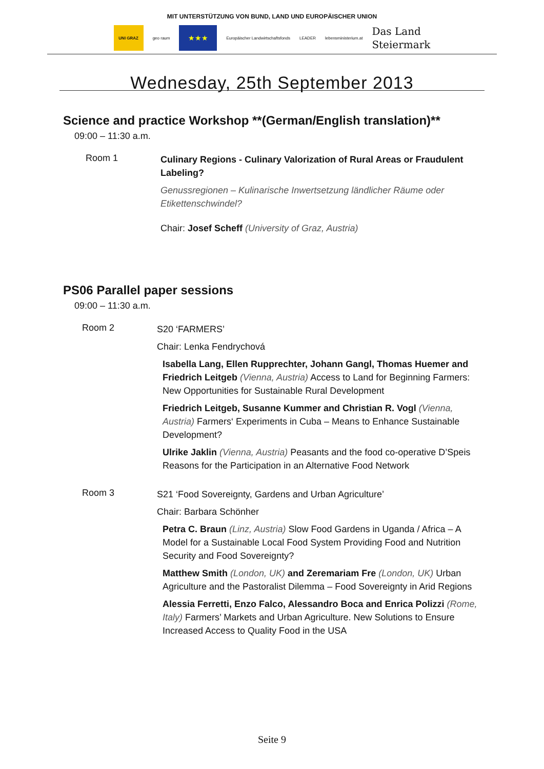MIT UNTERSTÜTZUNG VON BUND, LAND UND EUROPÄISCHER UNION
UNI GRAZ
geo raum
★★★
Europäischer Landwirtschaftsfonds
LEADER lebensministerium.at
Das Land
Steiermark
Wednesday, 25th September 2013
Science and practice Workshop **(German/English translation)**
09:00 – 11:30 a.m.
Room 1
Culinary Regions - Culinary Valorization of Rural Areas or Fraudulent Labeling?
Genussregionen – Kulinarische Inwertsetzung ländlicher Räume oder Etikettenschwindel?
Chair: Josef Scheff (University of Graz, Austria)
PS06 Parallel paper sessions
09:00 – 11:30 a.m.
Room 2
S20 ‘FARMERS’
Chair: Lenka Fendrychová
Isabella Lang, Ellen Rupprechter, Johann Gangl, Thomas Huemer and Friedrich Leitgeb (Vienna, Austria) Access to Land for Beginning Farmers: New Opportunities for Sustainable Rural Development
Friedrich Leitgeb, Susanne Kummer and Christian R. Vogl (Vienna, Austria) Farmers‘ Experiments in Cuba – Means to Enhance Sustainable Development?
Ulrike Jaklin (Vienna, Austria) Peasants and the food co-operative D’Speis Reasons for the Participation in an Alternative Food Network
Room 3
S21 ‘Food Sovereignty, Gardens and Urban Agriculture’
Chair: Barbara Schönher
Petra C. Braun (Linz, Austria) Slow Food Gardens in Uganda / Africa – A Model for a Sustainable Local Food System Providing Food and Nutrition Security and Food Sovereignty?
Matthew Smith (London, UK) and Zeremariam Fre (London, UK) Urban Agriculture and the Pastoralist Dilemma – Food Sovereignty in Arid Regions
Alessia Ferretti, Enzo Falco, Alessandro Boca and Enrica Polizzi (Rome, Italy) Farmers’ Markets and Urban Agriculture. New Solutions to Ensure Increased Access to Quality Food in the USA
Seite 9